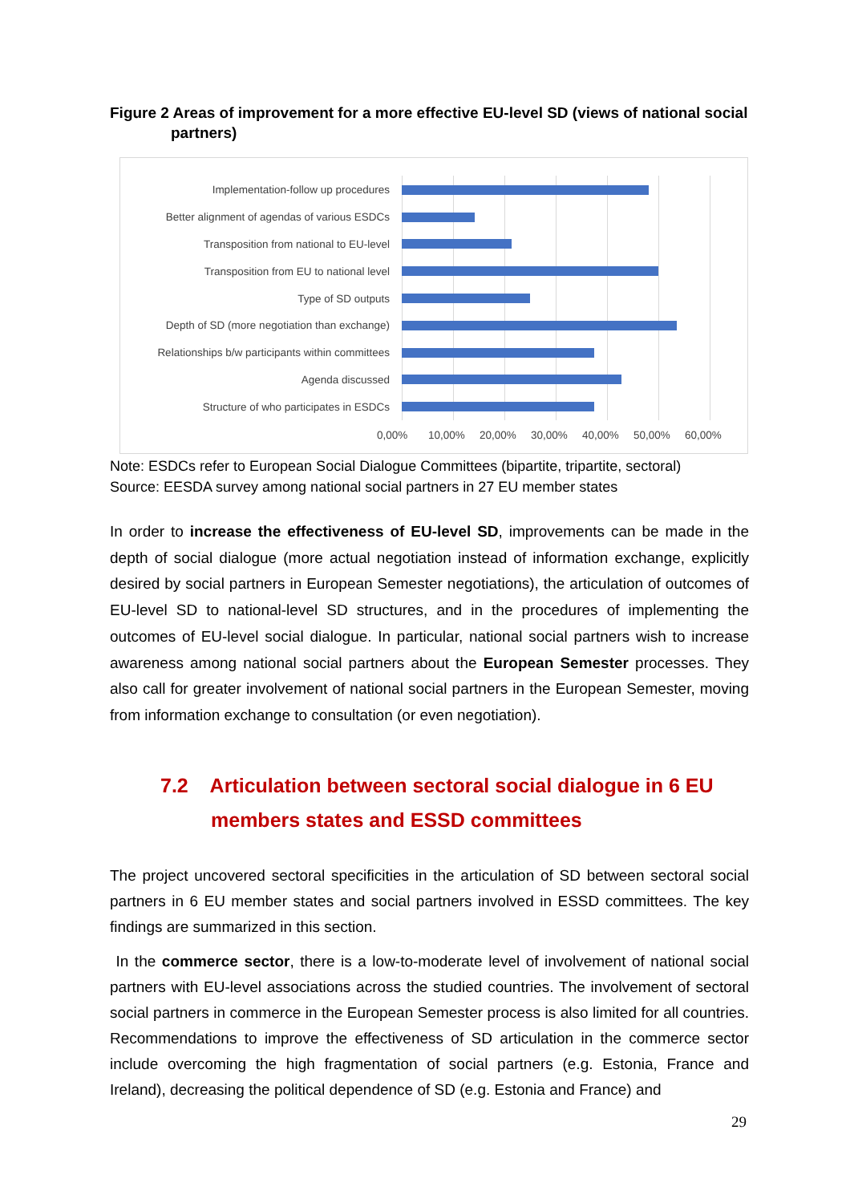Figure 2 Areas of improvement for a more effective EU-level SD (views of national social
partners)
Implementation-follow up procedures
Better alignment of agendas of various ESDCs
Transposition from national to EU-level
Transposition from EU to national level
Type of SD outputs
Depth of SD (more negotiation than exchange)
Relationships b/w participants within committees
Agenda discussed
Structure of who participates in ESDCs
0,00% 10,00% 20,00% 30,00% 40,00% 50,00% 60,00%
Note: ESDCs refer to European Social Dialogue Committees (bipartite, tripartite, sectoral)
Source: EESDA survey among national social partners in 27 EU member states
In order to increase the effectiveness of EU-level SD, improvements can be made in the depth of social dialogue (more actual negotiation instead of information exchange, explicitly desired by social partners in European Semester negotiations), the articulation of outcomes of EU-level SD to national-level SD structures, and in the procedures of implementing the outcomes of EU-level social dialogue. In particular, national social partners wish to increase awareness among national social partners about the European Semester processes. They also call for greater involvement of national social partners in the European Semester, moving from information exchange to consultation (or even negotiation).
7.2 Articulation between sectoral social dialogue in 6 EU
members states and ESSD committees
The project uncovered sectoral specificities in the articulation of SD between sectoral social partners in 6 EU member states and social partners involved in ESSD committees. The key findings are summarized in this section.
In the commerce sector, there is a low-to-moderate level of involvement of national social partners with EU-level associations across the studied countries. The involvement of sectoral social partners in commerce in the European Semester process is also limited for all countries. Recommendations to improve the effectiveness of SD articulation in the commerce sector include overcoming the high fragmentation of social partners (e.g. Estonia, France and Ireland), decreasing the political dependence of SD (e.g. Estonia and France) and
29